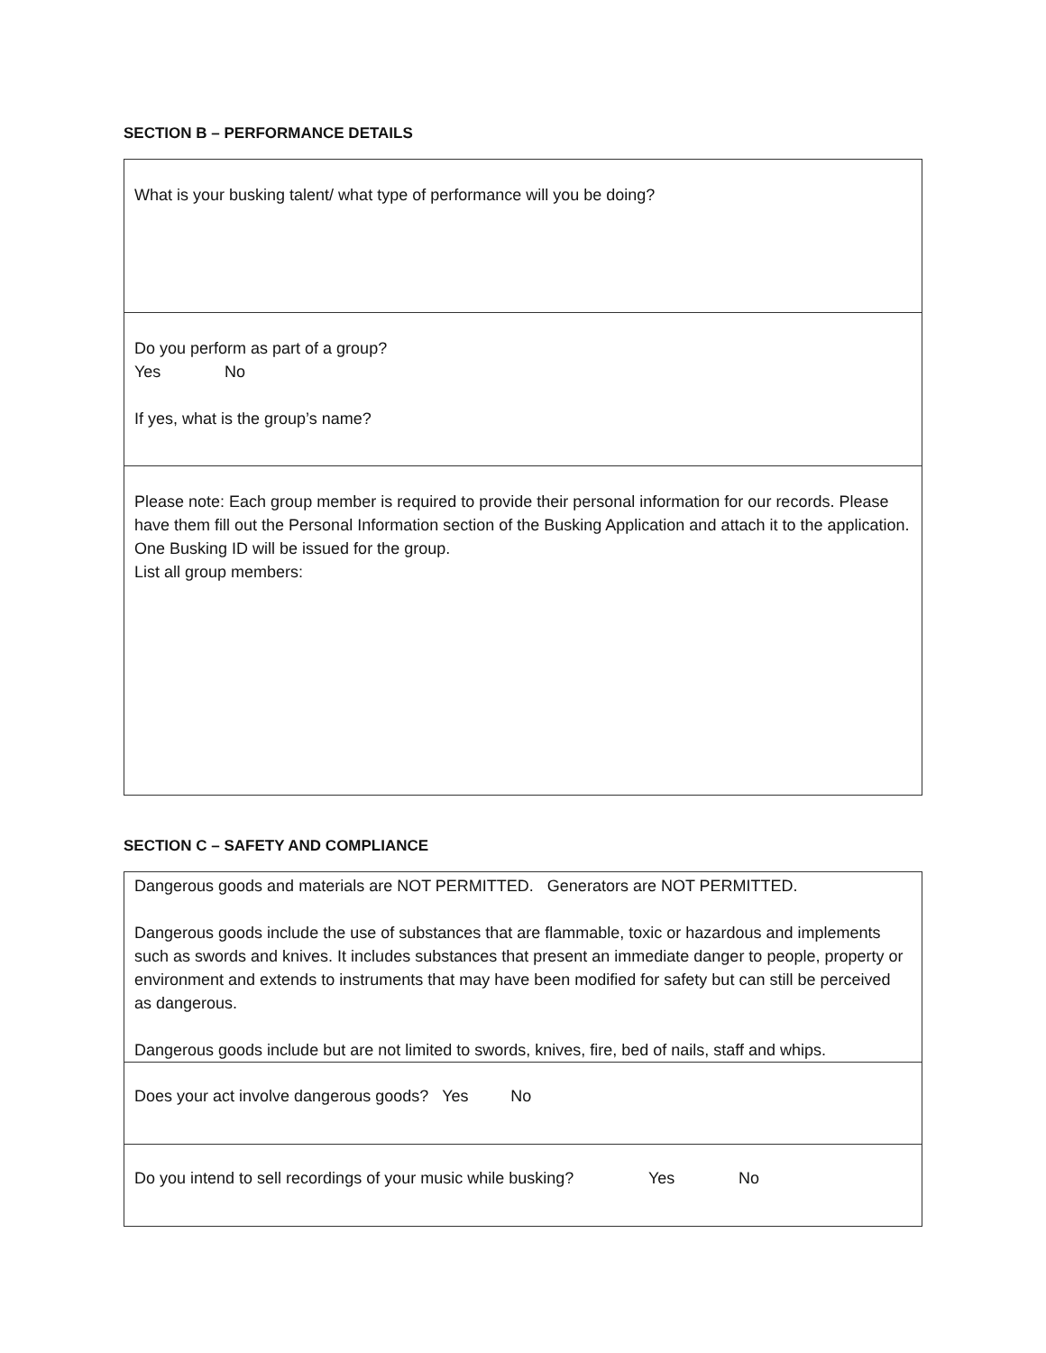SECTION B – PERFORMANCE DETAILS
| What is your busking talent/ what type of performance will you be doing? |
| Do you perform as part of a group? Yes No If yes, what is the group’s name? |
| Please note: Each group member is required to provide their personal information for our records. Please have them fill out the Personal Information section of the Busking Application and attach it to the application. One Busking ID will be issued for the group. List all group members: |
SECTION C – SAFETY AND COMPLIANCE
| Dangerous goods and materials are NOT PERMITTED. Generators are NOT PERMITTED. Dangerous goods include the use of substances that are flammable, toxic or hazardous and implements such as swords and knives. It includes substances that present an immediate danger to people, property or environment and extends to instruments that may have been modified for safety but can still be perceived as dangerous. Dangerous goods include but are not limited to swords, knives, fire, bed of nails, staff and whips. |
| Does your act involve dangerous goods? Yes No |
| Do you intend to sell recordings of your music while busking? Yes No |